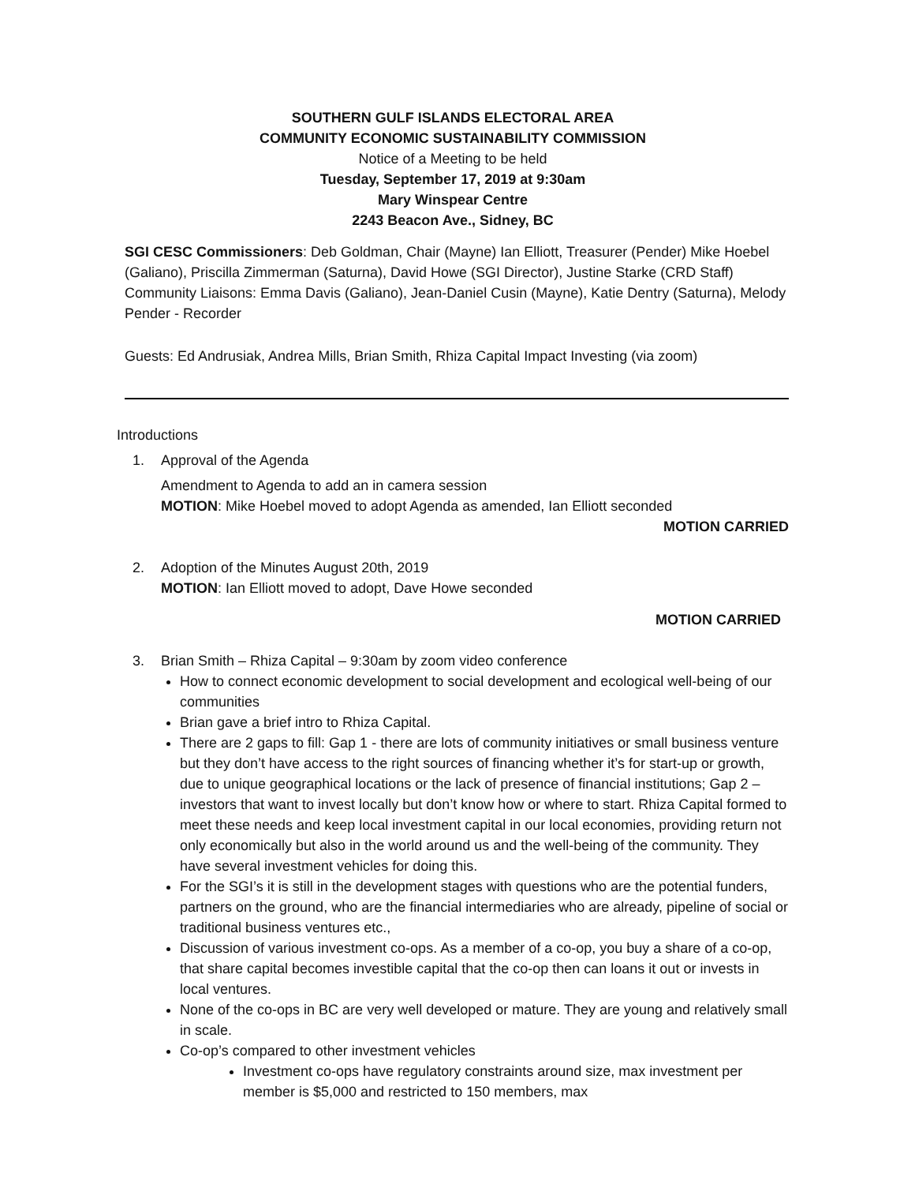SOUTHERN GULF ISLANDS ELECTORAL AREA
COMMUNITY ECONOMIC SUSTAINABILITY COMMISSION
Notice of a Meeting to be held
Tuesday, September 17, 2019 at 9:30am
Mary Winspear Centre
2243 Beacon Ave., Sidney, BC
SGI CESC Commissioners: Deb Goldman, Chair (Mayne) Ian Elliott, Treasurer (Pender) Mike Hoebel (Galiano), Priscilla Zimmerman (Saturna), David Howe (SGI Director), Justine Starke (CRD Staff) Community Liaisons: Emma Davis (Galiano), Jean-Daniel Cusin (Mayne), Katie Dentry (Saturna), Melody Pender - Recorder
Guests: Ed Andrusiak, Andrea Mills, Brian Smith, Rhiza Capital Impact Investing (via zoom)
Introductions
1. Approval of the Agenda
Amendment to Agenda to add an in camera session
MOTION: Mike Hoebel moved to adopt Agenda as amended, Ian Elliott seconded
MOTION CARRIED
2. Adoption of the Minutes August 20th, 2019
MOTION: Ian Elliott moved to adopt, Dave Howe seconded
MOTION CARRIED
3. Brian Smith – Rhiza Capital – 9:30am by zoom video conference
How to connect economic development to social development and ecological well-being of our communities
Brian gave a brief intro to Rhiza Capital.
There are 2 gaps to fill: Gap 1 - there are lots of community initiatives or small business venture but they don’t have access to the right sources of financing whether it’s for start-up or growth, due to unique geographical locations or the lack of presence of financial institutions; Gap 2 – investors that want to invest locally but don’t know how or where to start. Rhiza Capital formed to meet these needs and keep local investment capital in our local economies, providing return not only economically but also in the world around us and the well-being of the community. They have several investment vehicles for doing this.
For the SGI’s it is still in the development stages with questions who are the potential funders, partners on the ground, who are the financial intermediaries who are already, pipeline of social or traditional business ventures etc.,
Discussion of various investment co-ops. As a member of a co-op, you buy a share of a co-op, that share capital becomes investible capital that the co-op then can loans it out or invests in local ventures.
None of the co-ops in BC are very well developed or mature. They are young and relatively small in scale.
Co-op’s compared to other investment vehicles
Investment co-ops have regulatory constraints around size, max investment per member is $5,000 and restricted to 150 members, max